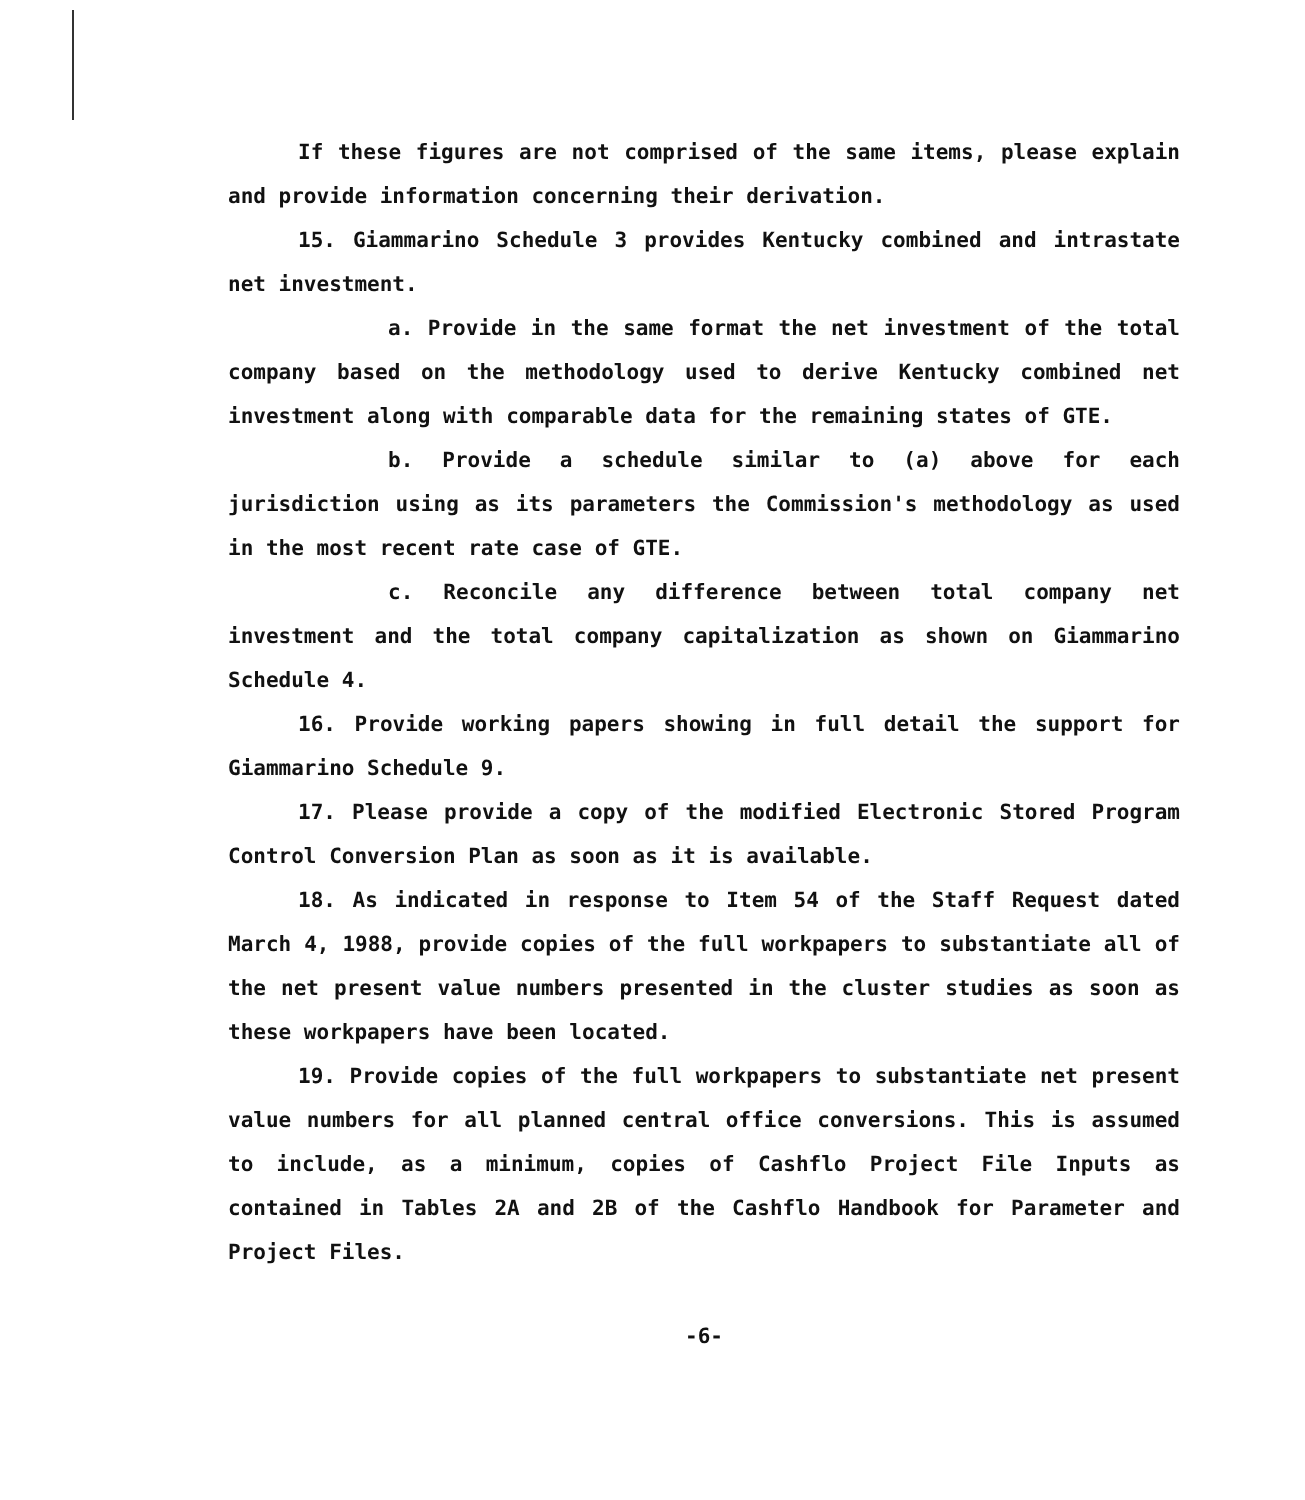If these figures are not comprised of the same items, please explain and provide information concerning their derivation.
15. Giammarino Schedule 3 provides Kentucky combined and intrastate net investment.
a. Provide in the same format the net investment of the total company based on the methodology used to derive Kentucky combined net investment along with comparable data for the remaining states of GTE.
b. Provide a schedule similar to (a) above for each jurisdiction using as its parameters the Commission's methodology as used in the most recent rate case of GTE.
c. Reconcile any difference between total company net investment and the total company capitalization as shown on Giammarino Schedule 4.
16. Provide working papers showing in full detail the support for Giammarino Schedule 9.
17. Please provide a copy of the modified Electronic Stored Program Control Conversion Plan as soon as it is available.
18. As indicated in response to Item 54 of the Staff Request dated March 4, 1988, provide copies of the full workpapers to substantiate all of the net present value numbers presented in the cluster studies as soon as these workpapers have been located.
19. Provide copies of the full workpapers to substantiate net present value numbers for all planned central office conversions. This is assumed to include, as a minimum, copies of Cashflo Project File Inputs as contained in Tables 2A and 2B of the Cashflo Handbook for Parameter and Project Files.
-6-